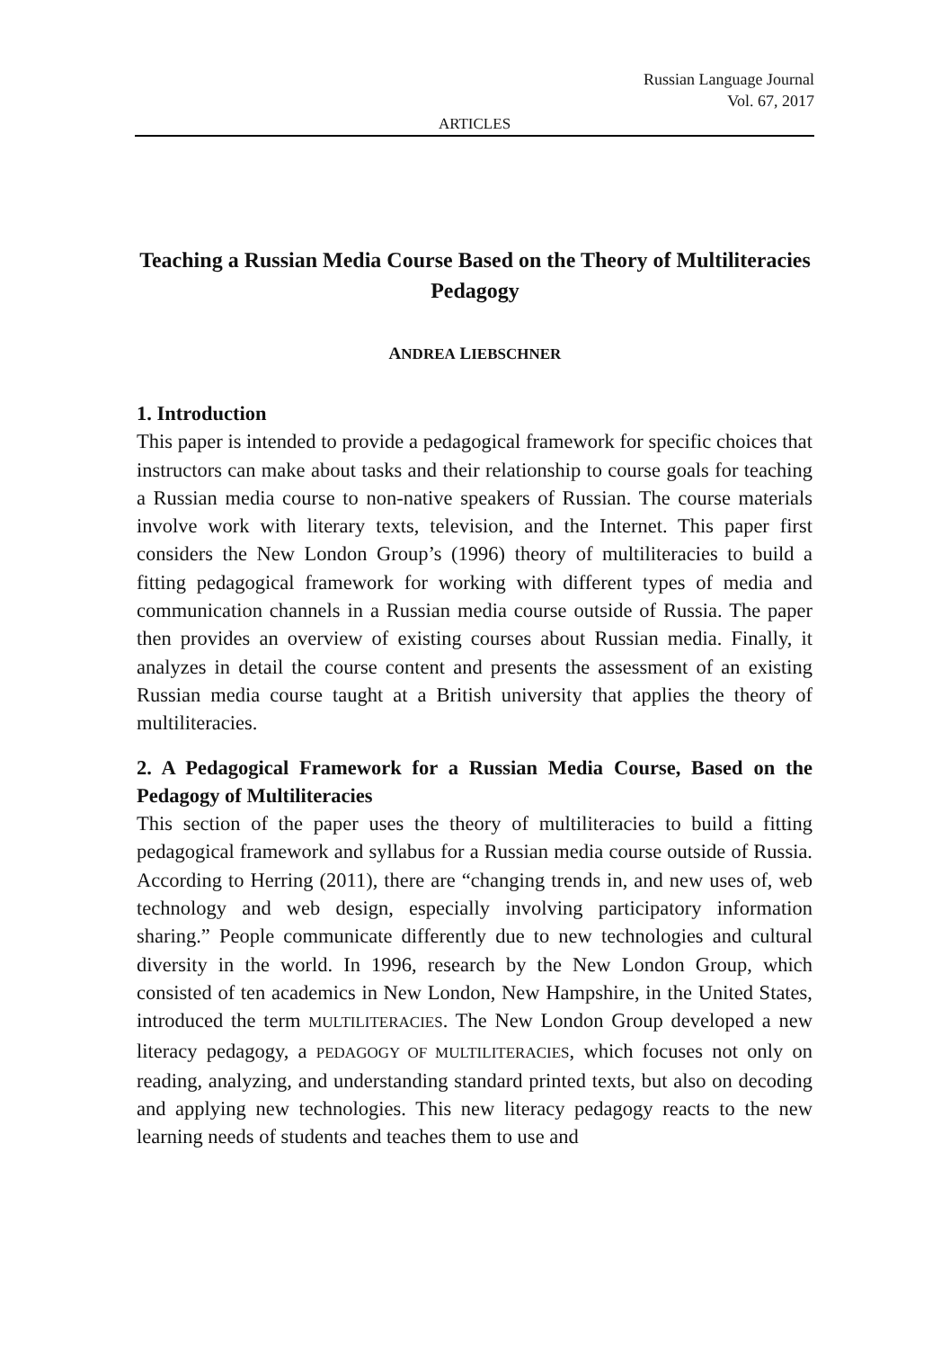Russian Language Journal
Vol. 67, 2017
ARTICLES
Teaching a Russian Media Course Based on the Theory of Multiliteracies Pedagogy
ANDREA LIEBSCHNER
1. Introduction
This paper is intended to provide a pedagogical framework for specific choices that instructors can make about tasks and their relationship to course goals for teaching a Russian media course to non-native speakers of Russian. The course materials involve work with literary texts, television, and the Internet. This paper first considers the New London Group’s (1996) theory of multiliteracies to build a fitting pedagogical framework for working with different types of media and communication channels in a Russian media course outside of Russia. The paper then provides an overview of existing courses about Russian media. Finally, it analyzes in detail the course content and presents the assessment of an existing Russian media course taught at a British university that applies the theory of multiliteracies.
2. A Pedagogical Framework for a Russian Media Course, Based on the Pedagogy of Multiliteracies
This section of the paper uses the theory of multiliteracies to build a fitting pedagogical framework and syllabus for a Russian media course outside of Russia. According to Herring (2011), there are “changing trends in, and new uses of, web technology and web design, especially involving participatory information sharing.” People communicate differently due to new technologies and cultural diversity in the world. In 1996, research by the New London Group, which consisted of ten academics in New London, New Hampshire, in the United States, introduced the term MULTILITERACIES. The New London Group developed a new literacy pedagogy, a PEDAGOGY OF MULTILITERACIES, which focuses not only on reading, analyzing, and understanding standard printed texts, but also on decoding and applying new technologies. This new literacy pedagogy reacts to the new learning needs of students and teaches them to use and